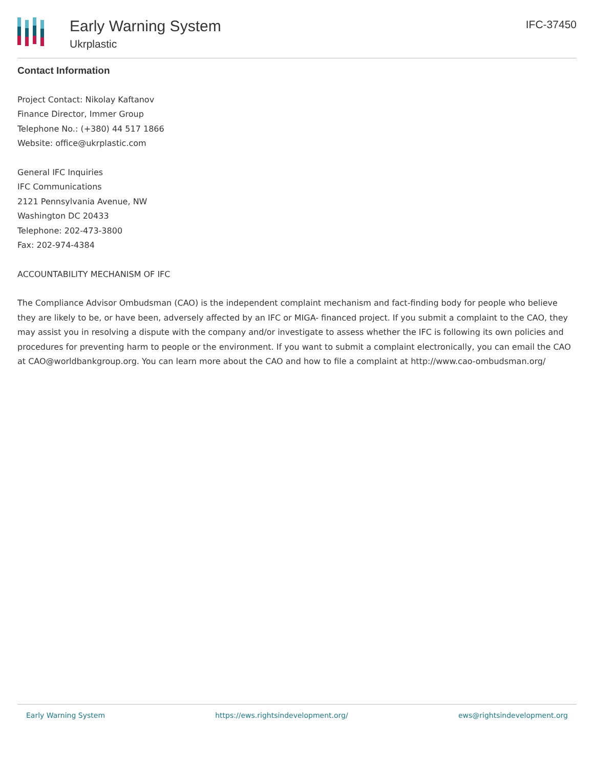Early Warning System
Ukrplastic
IFC-37450
Contact Information
Project Contact: Nikolay Kaftanov
Finance Director, Immer Group
Telephone No.: (+380) 44 517 1866
Website: office@ukrplastic.com
General IFC Inquiries
IFC Communications
2121 Pennsylvania Avenue, NW
Washington DC 20433
Telephone: 202-473-3800
Fax: 202-974-4384
ACCOUNTABILITY MECHANISM OF IFC
The Compliance Advisor Ombudsman (CAO) is the independent complaint mechanism and fact-finding body for people who believe they are likely to be, or have been, adversely affected by an IFC or MIGA- financed project. If you submit a complaint to the CAO, they may assist you in resolving a dispute with the company and/or investigate to assess whether the IFC is following its own policies and procedures for preventing harm to people or the environment. If you want to submit a complaint electronically, you can email the CAO at CAO@worldbankgroup.org. You can learn more about the CAO and how to file a complaint at http://www.cao-ombudsman.org/
Early Warning System https://ews.rightsindevelopment.org/ ews@rightsindevelopment.org